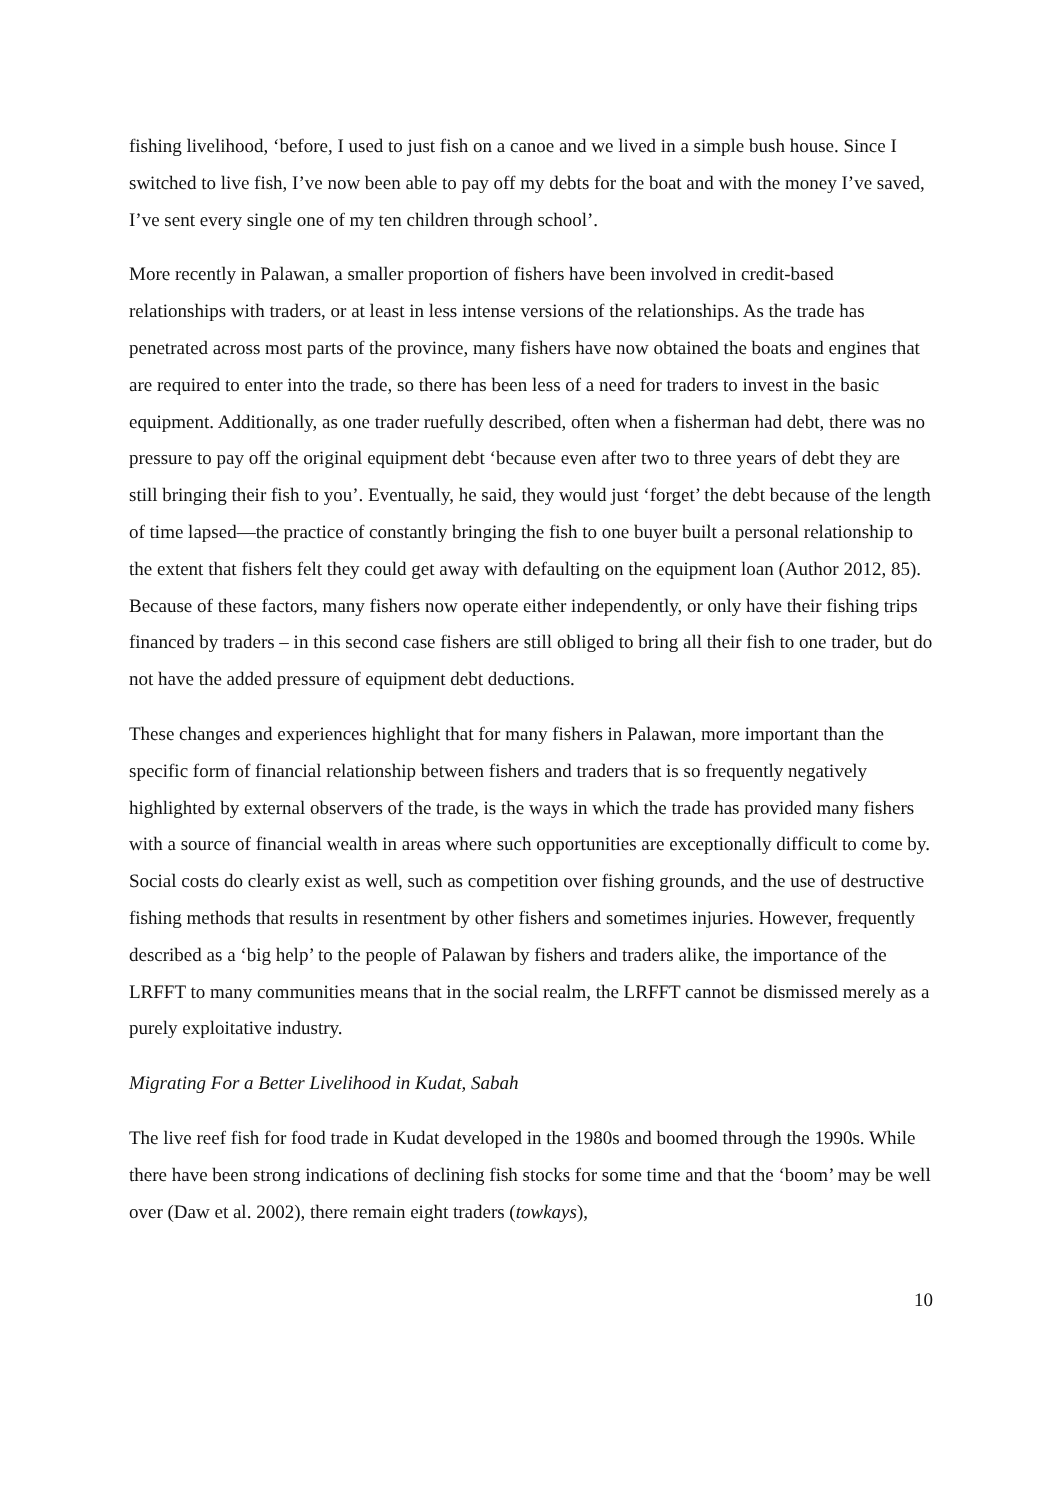fishing livelihood, ‘before, I used to just fish on a canoe and we lived in a simple bush house. Since I switched to live fish, I’ve now been able to pay off my debts for the boat and with the money I’ve saved, I’ve sent every single one of my ten children through school’.
More recently in Palawan, a smaller proportion of fishers have been involved in credit-based relationships with traders, or at least in less intense versions of the relationships. As the trade has penetrated across most parts of the province, many fishers have now obtained the boats and engines that are required to enter into the trade, so there has been less of a need for traders to invest in the basic equipment. Additionally, as one trader ruefully described, often when a fisherman had debt, there was no pressure to pay off the original equipment debt ‘because even after two to three years of debt they are still bringing their fish to you’. Eventually, he said, they would just ‘forget’ the debt because of the length of time lapsed—the practice of constantly bringing the fish to one buyer built a personal relationship to the extent that fishers felt they could get away with defaulting on the equipment loan (Author 2012, 85). Because of these factors, many fishers now operate either independently, or only have their fishing trips financed by traders – in this second case fishers are still obliged to bring all their fish to one trader, but do not have the added pressure of equipment debt deductions.
These changes and experiences highlight that for many fishers in Palawan, more important than the specific form of financial relationship between fishers and traders that is so frequently negatively highlighted by external observers of the trade, is the ways in which the trade has provided many fishers with a source of financial wealth in areas where such opportunities are exceptionally difficult to come by. Social costs do clearly exist as well, such as competition over fishing grounds, and the use of destructive fishing methods that results in resentment by other fishers and sometimes injuries. However, frequently described as a ‘big help’ to the people of Palawan by fishers and traders alike, the importance of the LRFFT to many communities means that in the social realm, the LRFFT cannot be dismissed merely as a purely exploitative industry.
Migrating For a Better Livelihood in Kudat, Sabah
The live reef fish for food trade in Kudat developed in the 1980s and boomed through the 1990s. While there have been strong indications of declining fish stocks for some time and that the ‘boom’ may be well over (Daw et al. 2002), there remain eight traders (towkays),
10